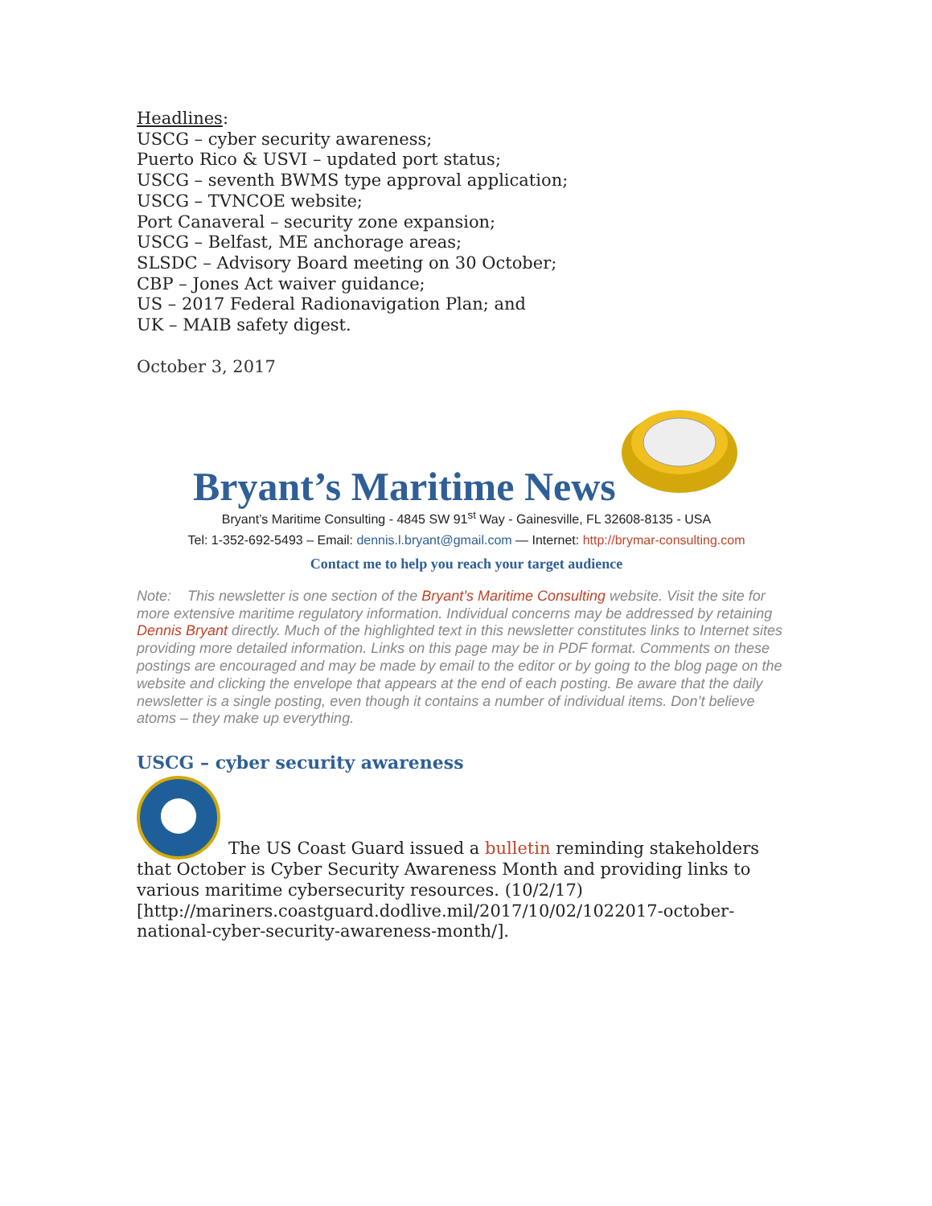Headlines:
USCG – cyber security awareness;
Puerto Rico & USVI – updated port status;
USCG – seventh BWMS type approval application;
USCG – TVNCOE website;
Port Canaveral – security zone expansion;
USCG – Belfast, ME anchorage areas;
SLSDC – Advisory Board meeting on 30 October;
CBP – Jones Act waiver guidance;
US – 2017 Federal Radionavigation Plan; and
UK – MAIB safety digest.
October 3, 2017
Bryant’s Maritime News
Bryant’s Maritime Consulting - 4845 SW 91<sup>st</sup> Way - Gainesville, FL 32608-8135 - USA
Tel: 1-352-692-5493 – Email: dennis.l.bryant@gmail.com — Internet: http://brymar-consulting.com
Contact me to help you reach your target audience
Note: This newsletter is one section of the Bryant’s Maritime Consulting website. Visit the site for more extensive maritime regulatory information. Individual concerns may be addressed by retaining Dennis Bryant directly. Much of the highlighted text in this newsletter constitutes links to Internet sites providing more detailed information. Links on this page may be in PDF format. Comments on these postings are encouraged and may be made by email to the editor or by going to the blog page on the website and clicking the envelope that appears at the end of each posting. Be aware that the daily newsletter is a single posting, even though it contains a number of individual items. Don’t believe atoms – they make up everything.
USCG – cyber security awareness
The US Coast Guard issued a bulletin reminding stakeholders that October is Cyber Security Awareness Month and providing links to various maritime cybersecurity resources. (10/2/17) [http://mariners.coastguard.dodlive.mil/2017/10/02/1022017-october-national-cyber-security-awareness-month/].